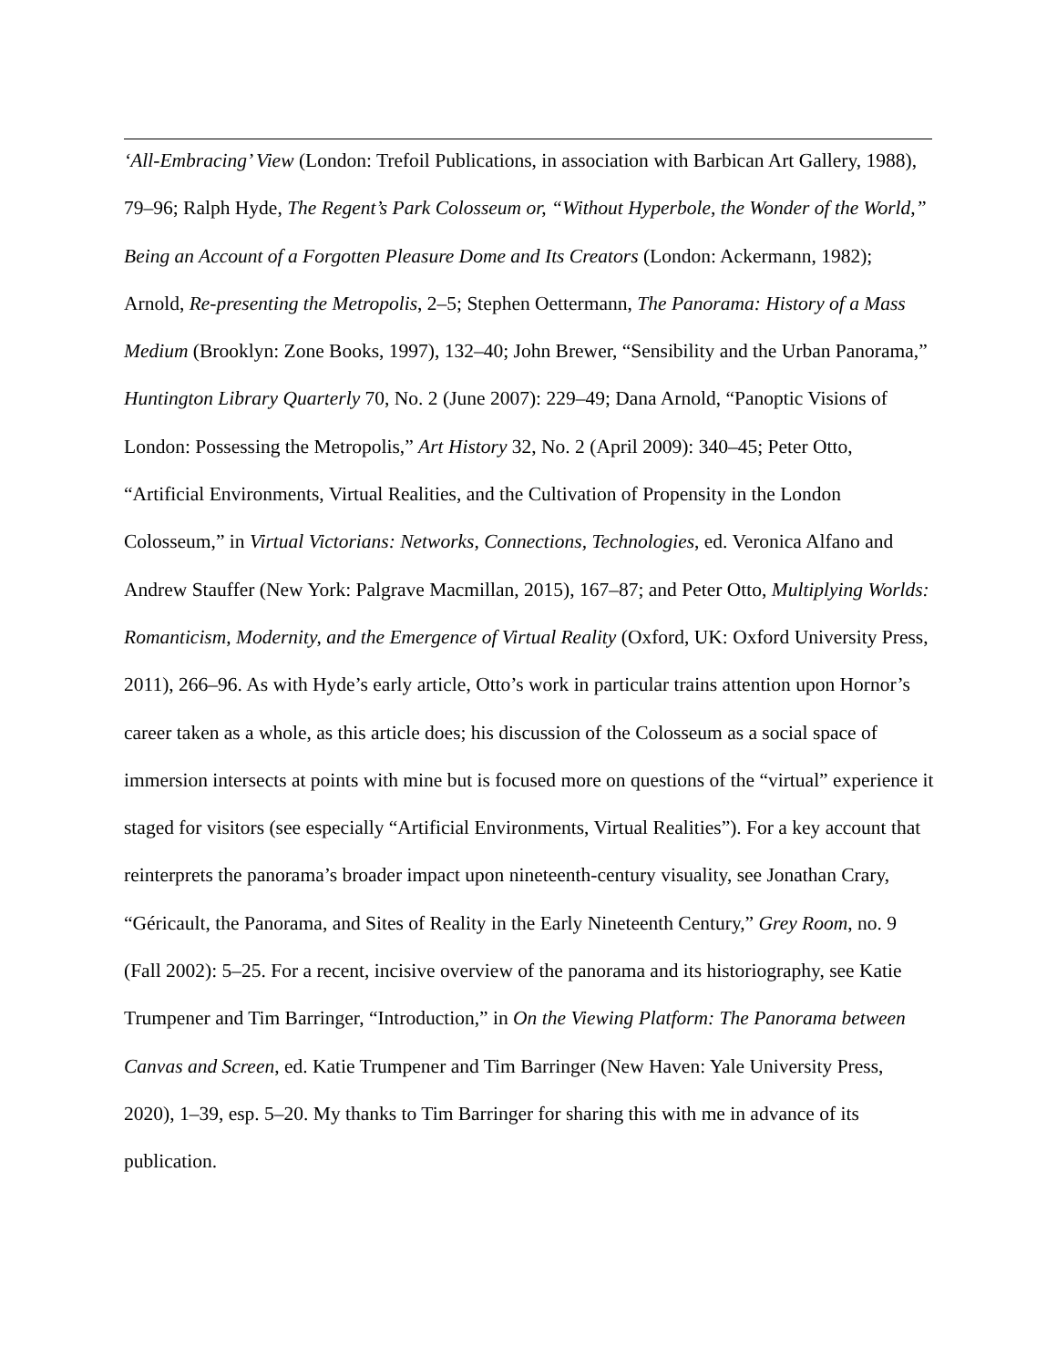‘All-Embracing’ View (London: Trefoil Publications, in association with Barbican Art Gallery, 1988), 79–96; Ralph Hyde, The Regent’s Park Colosseum or, “Without Hyperbole, the Wonder of the World,” Being an Account of a Forgotten Pleasure Dome and Its Creators (London: Ackermann, 1982); Arnold, Re-presenting the Metropolis, 2–5; Stephen Oettermann, The Panorama: History of a Mass Medium (Brooklyn: Zone Books, 1997), 132–40; John Brewer, “Sensibility and the Urban Panorama,” Huntington Library Quarterly 70, No. 2 (June 2007): 229–49; Dana Arnold, “Panoptic Visions of London: Possessing the Metropolis,” Art History 32, No. 2 (April 2009): 340–45; Peter Otto, “Artificial Environments, Virtual Realities, and the Cultivation of Propensity in the London Colosseum,” in Virtual Victorians: Networks, Connections, Technologies, ed. Veronica Alfano and Andrew Stauffer (New York: Palgrave Macmillan, 2015), 167–87; and Peter Otto, Multiplying Worlds: Romanticism, Modernity, and the Emergence of Virtual Reality (Oxford, UK: Oxford University Press, 2011), 266–96. As with Hyde’s early article, Otto’s work in particular trains attention upon Hornor’s career taken as a whole, as this article does; his discussion of the Colosseum as a social space of immersion intersects at points with mine but is focused more on questions of the “virtual” experience it staged for visitors (see especially “Artificial Environments, Virtual Realities”). For a key account that reinterprets the panorama’s broader impact upon nineteenth-century visuality, see Jonathan Crary, “Géricault, the Panorama, and Sites of Reality in the Early Nineteenth Century,” Grey Room, no. 9 (Fall 2002): 5–25. For a recent, incisive overview of the panorama and its historiography, see Katie Trumpener and Tim Barringer, “Introduction,” in On the Viewing Platform: The Panorama between Canvas and Screen, ed. Katie Trumpener and Tim Barringer (New Haven: Yale University Press, 2020), 1–39, esp. 5–20. My thanks to Tim Barringer for sharing this with me in advance of its publication.